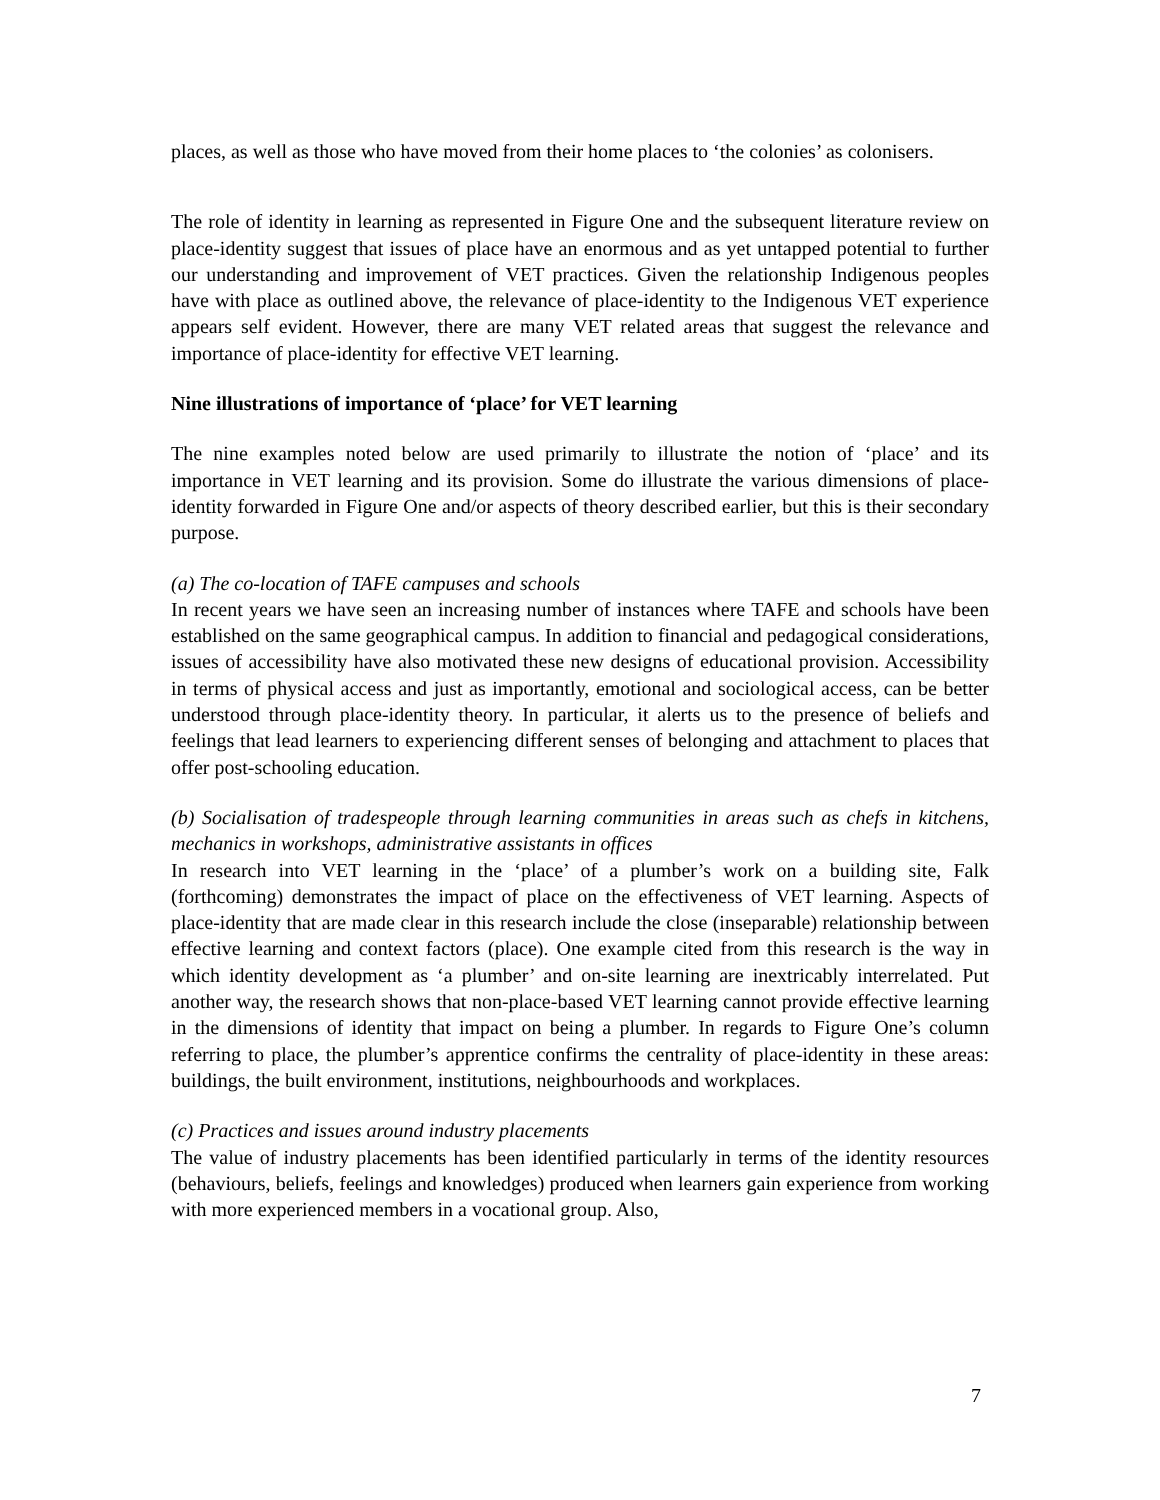places, as well as those who have moved from their home places to ‘the colonies’ as colonisers.
The role of identity in learning as represented in Figure One and the subsequent literature review on place-identity suggest that issues of place have an enormous and as yet untapped potential to further our understanding and improvement of VET practices. Given the relationship Indigenous peoples have with place as outlined above, the relevance of place-identity to the Indigenous VET experience appears self evident. However, there are many VET related areas that suggest the relevance and importance of place-identity for effective VET learning.
Nine illustrations of importance of ‘place’ for VET learning
The nine examples noted below are used primarily to illustrate the notion of ‘place’ and its importance in VET learning and its provision. Some do illustrate the various dimensions of place-identity forwarded in Figure One and/or aspects of theory described earlier, but this is their secondary purpose.
(a) The co-location of TAFE campuses and schools
In recent years we have seen an increasing number of instances where TAFE and schools have been established on the same geographical campus. In addition to financial and pedagogical considerations, issues of accessibility have also motivated these new designs of educational provision. Accessibility in terms of physical access and just as importantly, emotional and sociological access, can be better understood through place-identity theory. In particular, it alerts us to the presence of beliefs and feelings that lead learners to experiencing different senses of belonging and attachment to places that offer post-schooling education.
(b) Socialisation of tradespeople through learning communities in areas such as chefs in kitchens, mechanics in workshops, administrative assistants in offices
In research into VET learning in the ‘place’ of a plumber’s work on a building site, Falk (forthcoming) demonstrates the impact of place on the effectiveness of VET learning. Aspects of place-identity that are made clear in this research include the close (inseparable) relationship between effective learning and context factors (place). One example cited from this research is the way in which identity development as ‘a plumber’ and on-site learning are inextricably interrelated. Put another way, the research shows that non-place-based VET learning cannot provide effective learning in the dimensions of identity that impact on being a plumber. In regards to Figure One’s column referring to place, the plumber’s apprentice confirms the centrality of place-identity in these areas: buildings, the built environment, institutions, neighbourhoods and workplaces.
(c) Practices and issues around industry placements
The value of industry placements has been identified particularly in terms of the identity resources (behaviours, beliefs, feelings and knowledges) produced when learners gain experience from working with more experienced members in a vocational group. Also,
7